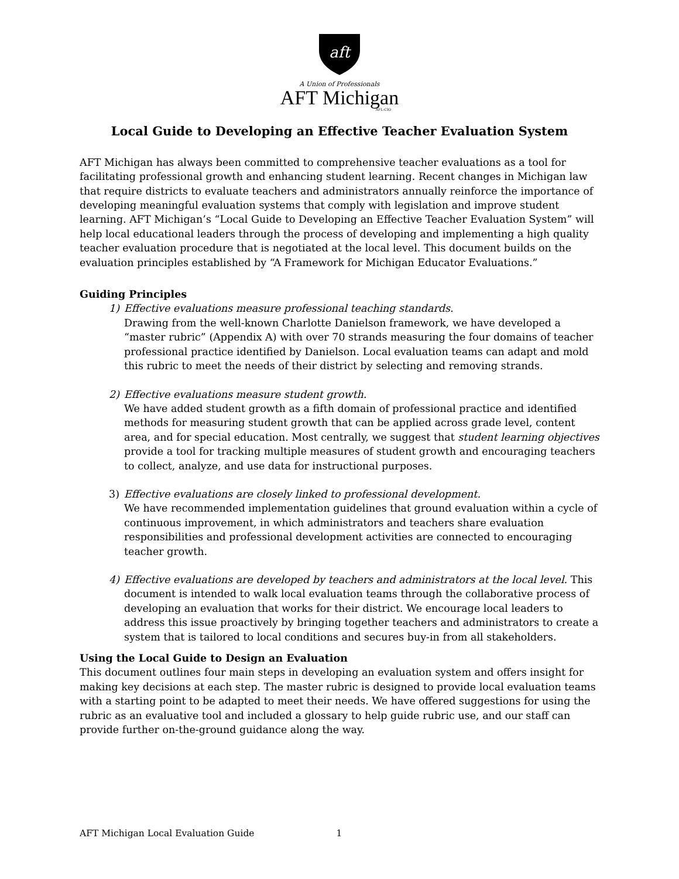aft
A Union of Professionals
AFT Michigan
AFL-CIO
Local Guide to Developing an Effective Teacher Evaluation System
AFT Michigan has always been committed to comprehensive teacher evaluations as a tool for facilitating professional growth and enhancing student learning. Recent changes in Michigan law that require districts to evaluate teachers and administrators annually reinforce the importance of developing meaningful evaluation systems that comply with legislation and improve student learning. AFT Michigan’s “Local Guide to Developing an Effective Teacher Evaluation System” will help local educational leaders through the process of developing and implementing a high quality teacher evaluation procedure that is negotiated at the local level. This document builds on the evaluation principles established by “A Framework for Michigan Educator Evaluations.”
Guiding Principles
1) Effective evaluations measure professional teaching standards.
Drawing from the well-known Charlotte Danielson framework, we have developed a “master rubric” (Appendix A) with over 70 strands measuring the four domains of teacher professional practice identified by Danielson. Local evaluation teams can adapt and mold this rubric to meet the needs of their district by selecting and removing strands.
2) Effective evaluations measure student growth.
We have added student growth as a fifth domain of professional practice and identified methods for measuring student growth that can be applied across grade level, content area, and for special education. Most centrally, we suggest that student learning objectives provide a tool for tracking multiple measures of student growth and encouraging teachers to collect, analyze, and use data for instructional purposes.
3) Effective evaluations are closely linked to professional development.
We have recommended implementation guidelines that ground evaluation within a cycle of continuous improvement, in which administrators and teachers share evaluation responsibilities and professional development activities are connected to encouraging teacher growth.
4) Effective evaluations are developed by teachers and administrators at the local level. This document is intended to walk local evaluation teams through the collaborative process of developing an evaluation that works for their district. We encourage local leaders to address this issue proactively by bringing together teachers and administrators to create a system that is tailored to local conditions and secures buy-in from all stakeholders.
Using the Local Guide to Design an Evaluation
This document outlines four main steps in developing an evaluation system and offers insight for making key decisions at each step. The master rubric is designed to provide local evaluation teams with a starting point to be adapted to meet their needs. We have offered suggestions for using the rubric as an evaluative tool and included a glossary to help guide rubric use, and our staff can provide further on-the-ground guidance along the way.
AFT Michigan Local Evaluation Guide 1